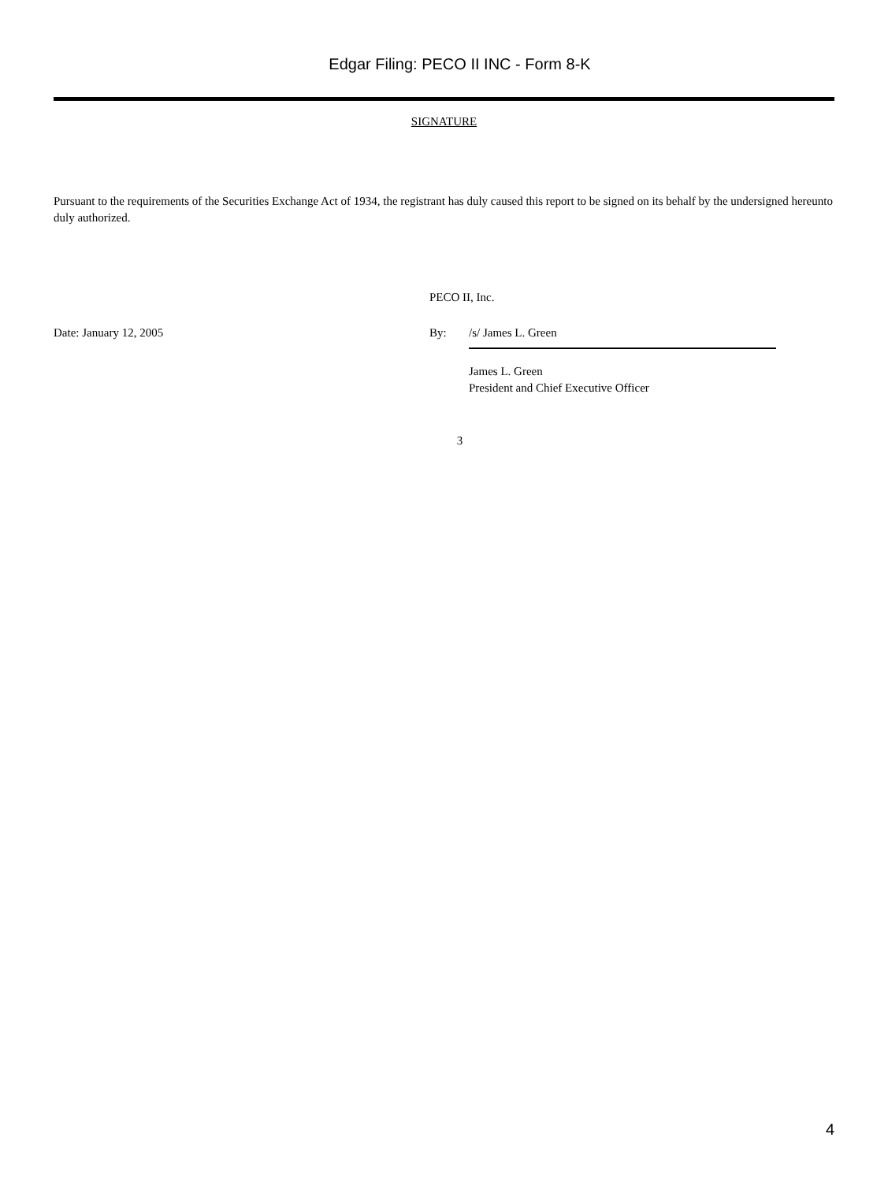Edgar Filing: PECO II INC - Form 8-K
SIGNATURE
Pursuant to the requirements of the Securities Exchange Act of 1934, the registrant has duly caused this report to be signed on its behalf by the undersigned hereunto duly authorized.
PECO II, Inc.
Date: January 12, 2005 By: /s/ James L. Green
James L. Green
President and Chief Executive Officer
3
4